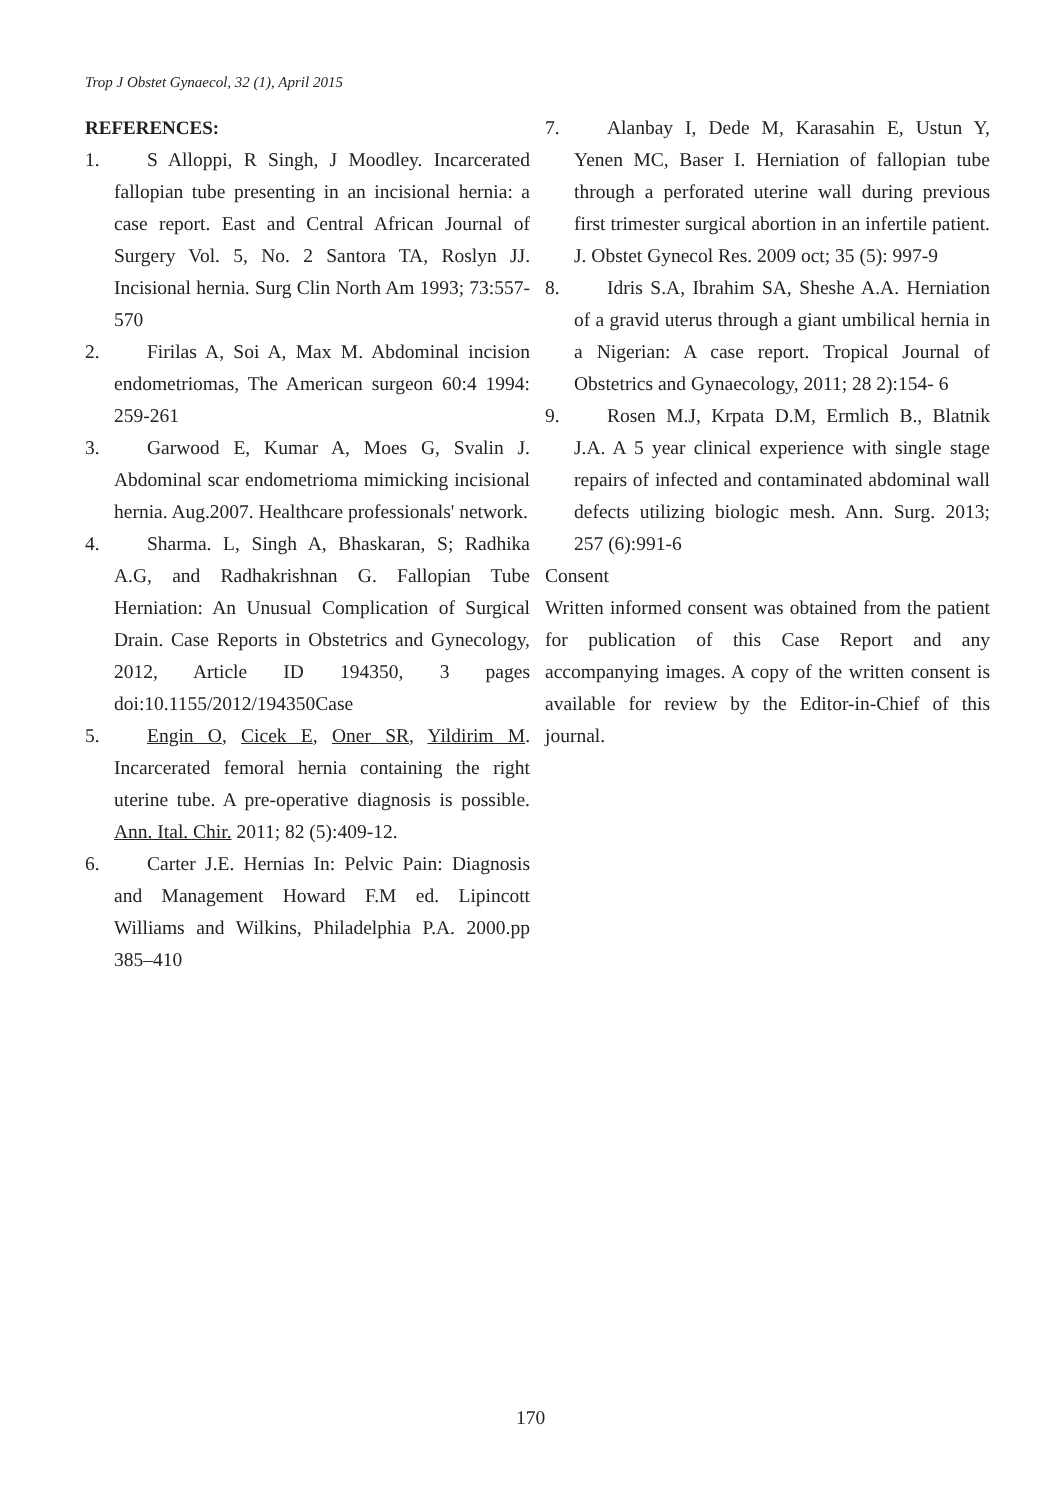Trop J Obstet Gynaecol, 32 (1), April 2015
REFERENCES:
1. S Alloppi, R Singh, J Moodley. Incarcerated fallopian tube presenting in an incisional hernia: a case report. East and Central African Journal of Surgery Vol. 5, No. 2 Santora TA, Roslyn JJ. Incisional hernia. Surg Clin North Am 1993; 73:557-570
2. Firilas A, Soi A, Max M. Abdominal incision endometriomas, The American surgeon 60:4 1994: 259-261
3. Garwood E, Kumar A, Moes G, Svalin J. Abdominal scar endometrioma mimicking incisional hernia. Aug.2007. Healthcare professionals' network.
4. Sharma. L, Singh A, Bhaskaran, S; Radhika A.G, and Radhakrishnan G. Fallopian Tube Herniation: An Unusual Complication of Surgical Drain. Case Reports in Obstetrics and Gynecology, 2012, Article ID 194350, 3 pages doi:10.1155/2012/194350Case
5. Engin O, Cicek E, Oner SR, Yildirim M. Incarcerated femoral hernia containing the right uterine tube. A pre-operative diagnosis is possible. Ann. Ital. Chir. 2011; 82 (5):409-12.
6. Carter J.E. Hernias In: Pelvic Pain: Diagnosis and Management Howard F.M ed. Lipincott Williams and Wilkins, Philadelphia P.A. 2000.pp 385–410
7. Alanbay I, Dede M, Karasahin E, Ustun Y, Yenen MC, Baser I. Herniation of fallopian tube through a perforated uterine wall during previous first trimester surgical abortion in an infertile patient. J. Obstet Gynecol Res. 2009 oct; 35 (5): 997-9
8. Idris S.A, Ibrahim SA, Sheshe A.A. Herniation of a gravid uterus through a giant umbilical hernia in a Nigerian: A case report. Tropical Journal of Obstetrics and Gynaecology, 2011; 28 2):154- 6
9. Rosen M.J, Krpata D.M, Ermlich B., Blatnik J.A. A 5 year clinical experience with single stage repairs of infected and contaminated abdominal wall defects utilizing biologic mesh. Ann. Surg. 2013; 257 (6):991-6
Consent
Written informed consent was obtained from the patient for publication of this Case Report and any accompanying images. A copy of the written consent is available for review by the Editor-in-Chief of this journal.
170